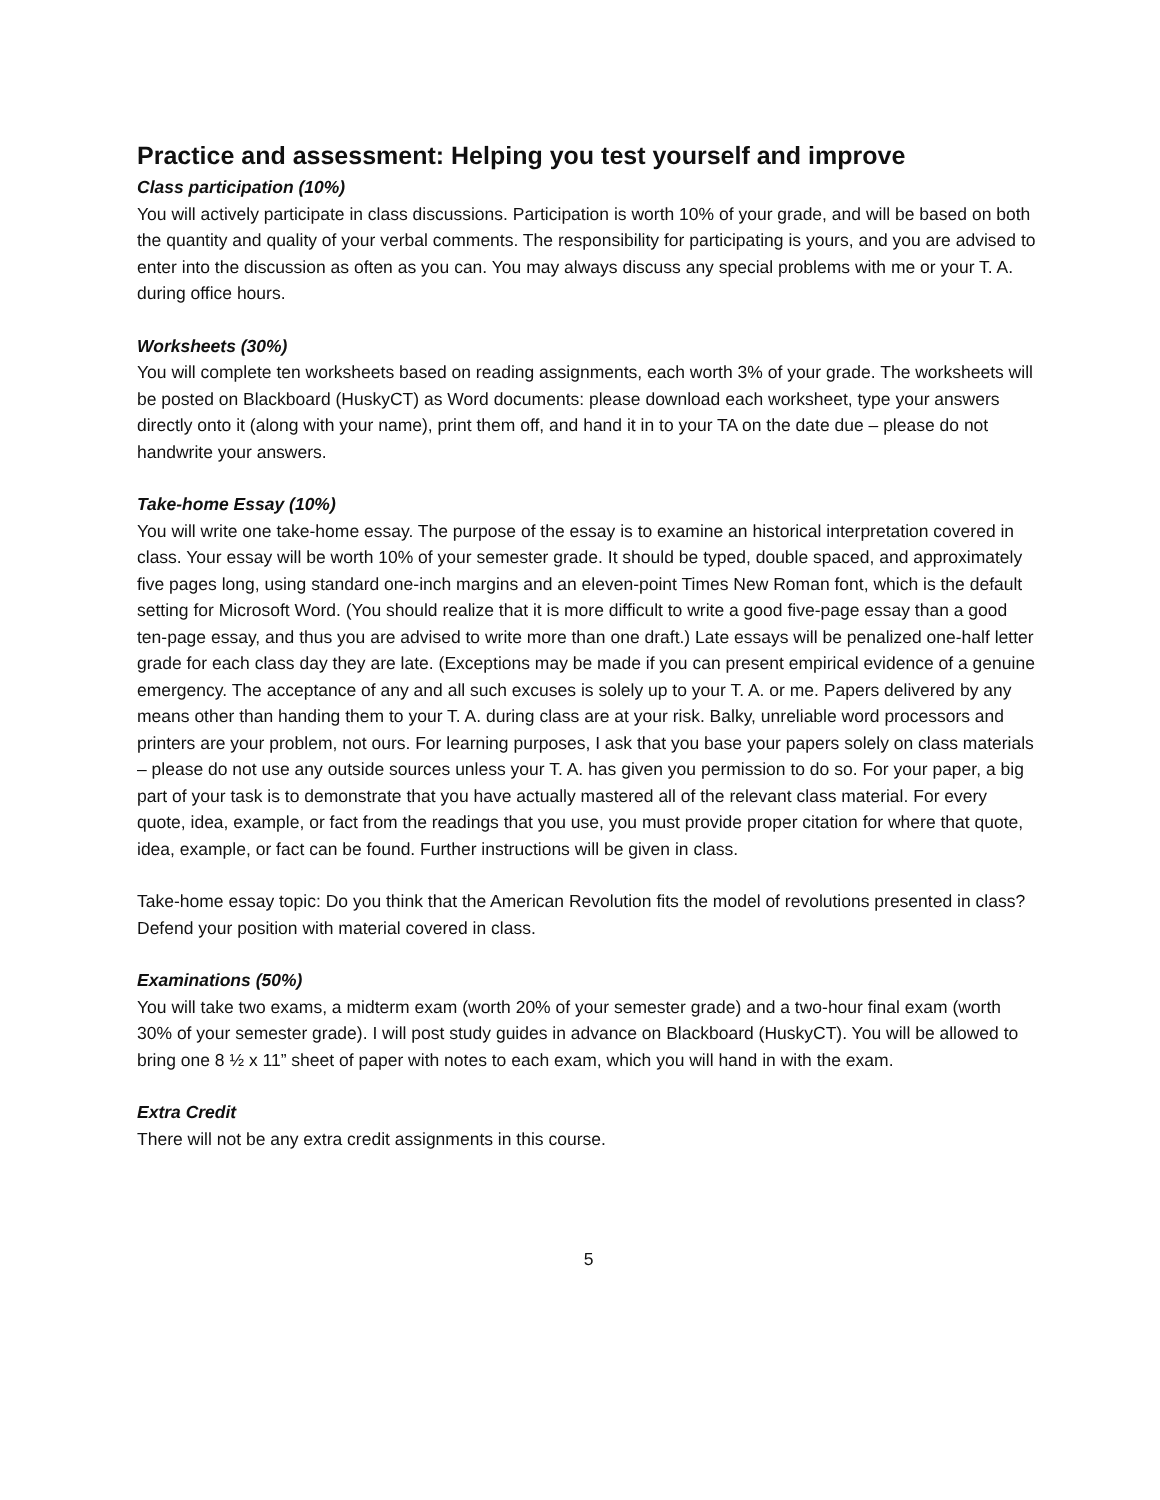Practice and assessment: Helping you test yourself and improve
Class participation (10%)
You will actively participate in class discussions. Participation is worth 10% of your grade, and will be based on both the quantity and quality of your verbal comments. The responsibility for participating is yours, and you are advised to enter into the discussion as often as you can. You may always discuss any special problems with me or your T. A. during office hours.
Worksheets (30%)
You will complete ten worksheets based on reading assignments, each worth 3% of your grade. The worksheets will be posted on Blackboard (HuskyCT) as Word documents: please download each worksheet, type your answers directly onto it (along with your name), print them off, and hand it in to your TA on the date due – please do not handwrite your answers.
Take-home Essay (10%)
You will write one take-home essay. The purpose of the essay is to examine an historical interpretation covered in class. Your essay will be worth 10% of your semester grade. It should be typed, double spaced, and approximately five pages long, using standard one-inch margins and an eleven-point Times New Roman font, which is the default setting for Microsoft Word. (You should realize that it is more difficult to write a good five-page essay than a good ten-page essay, and thus you are advised to write more than one draft.) Late essays will be penalized one-half letter grade for each class day they are late. (Exceptions may be made if you can present empirical evidence of a genuine emergency. The acceptance of any and all such excuses is solely up to your T. A. or me. Papers delivered by any means other than handing them to your T. A. during class are at your risk. Balky, unreliable word processors and printers are your problem, not ours. For learning purposes, I ask that you base your papers solely on class materials – please do not use any outside sources unless your T. A. has given you permission to do so. For your paper, a big part of your task is to demonstrate that you have actually mastered all of the relevant class material. For every quote, idea, example, or fact from the readings that you use, you must provide proper citation for where that quote, idea, example, or fact can be found. Further instructions will be given in class.
Take-home essay topic: Do you think that the American Revolution fits the model of revolutions presented in class? Defend your position with material covered in class.
Examinations (50%)
You will take two exams, a midterm exam (worth 20% of your semester grade) and a two-hour final exam (worth 30% of your semester grade). I will post study guides in advance on Blackboard (HuskyCT). You will be allowed to bring one 8 ½ x 11” sheet of paper with notes to each exam, which you will hand in with the exam.
Extra Credit
There will not be any extra credit assignments in this course.
5